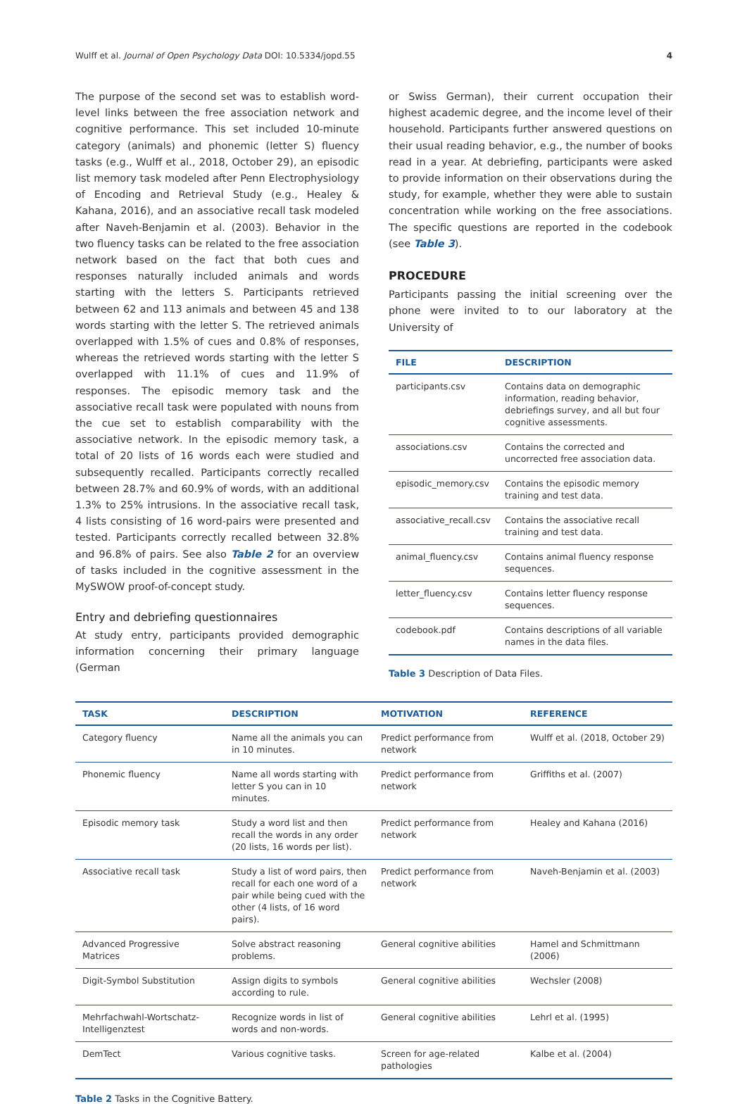Wulff et al. Journal of Open Psychology Data DOI: 10.5334/jopd.55 4
The purpose of the second set was to establish word-level links between the free association network and cognitive performance. This set included 10-minute category (animals) and phonemic (letter S) fluency tasks (e.g., Wulff et al., 2018, October 29), an episodic list memory task modeled after Penn Electrophysiology of Encoding and Retrieval Study (e.g., Healey & Kahana, 2016), and an associative recall task modeled after Naveh-Benjamin et al. (2003). Behavior in the two fluency tasks can be related to the free association network based on the fact that both cues and responses naturally included animals and words starting with the letters S. Participants retrieved between 62 and 113 animals and between 45 and 138 words starting with the letter S. The retrieved animals overlapped with 1.5% of cues and 0.8% of responses, whereas the retrieved words starting with the letter S overlapped with 11.1% of cues and 11.9% of responses. The episodic memory task and the associative recall task were populated with nouns from the cue set to establish comparability with the associative network. In the episodic memory task, a total of 20 lists of 16 words each were studied and subsequently recalled. Participants correctly recalled between 28.7% and 60.9% of words, with an additional 1.3% to 25% intrusions. In the associative recall task, 4 lists consisting of 16 word-pairs were presented and tested. Participants correctly recalled between 32.8% and 96.8% of pairs. See also Table 2 for an overview of tasks included in the cognitive assessment in the MySWOW proof-of-concept study.
Entry and debriefing questionnaires
At study entry, participants provided demographic information concerning their primary language (German
or Swiss German), their current occupation their highest academic degree, and the income level of their household. Participants further answered questions on their usual reading behavior, e.g., the number of books read in a year. At debriefing, participants were asked to provide information on their observations during the study, for example, whether they were able to sustain concentration while working on the free associations. The specific questions are reported in the codebook (see Table 3).
PROCEDURE
Participants passing the initial screening over the phone were invited to to our laboratory at the University of
| FILE | DESCRIPTION |
| --- | --- |
| participants.csv | Contains data on demographic information, reading behavior, debriefings survey, and all but four cognitive assessments. |
| associations.csv | Contains the corrected and uncorrected free association data. |
| episodic_memory.csv | Contains the episodic memory training and test data. |
| associative_recall.csv | Contains the associative recall training and test data. |
| animal_fluency.csv | Contains animal fluency response sequences. |
| letter_fluency.csv | Contains letter fluency response sequences. |
| codebook.pdf | Contains descriptions of all variable names in the data files. |
Table 3 Description of Data Files.
| TASK | DESCRIPTION | MOTIVATION | REFERENCE |
| --- | --- | --- | --- |
| Category fluency | Name all the animals you can in 10 minutes. | Predict performance from network | Wulff et al. (2018, October 29) |
| Phonemic fluency | Name all words starting with letter S you can in 10 minutes. | Predict performance from network | Griffiths et al. (2007) |
| Episodic memory task | Study a word list and then recall the words in any order (20 lists, 16 words per list). | Predict performance from network | Healey and Kahana (2016) |
| Associative recall task | Study a list of word pairs, then recall for each one word of a pair while being cued with the other (4 lists, of 16 word pairs). | Predict performance from network | Naveh-Benjamin et al. (2003) |
| Advanced Progressive Matrices | Solve abstract reasoning problems. | General cognitive abilities | Hamel and Schmittmann (2006) |
| Digit-Symbol Substitution | Assign digits to symbols according to rule. | General cognitive abilities | Wechsler (2008) |
| Mehrfachwahl-Wortschatz-Intelligenztest | Recognize words in list of words and non-words. | General cognitive abilities | Lehrl et al. (1995) |
| DemTect | Various cognitive tasks. | Screen for age-related pathologies | Kalbe et al. (2004) |
Table 2 Tasks in the Cognitive Battery.